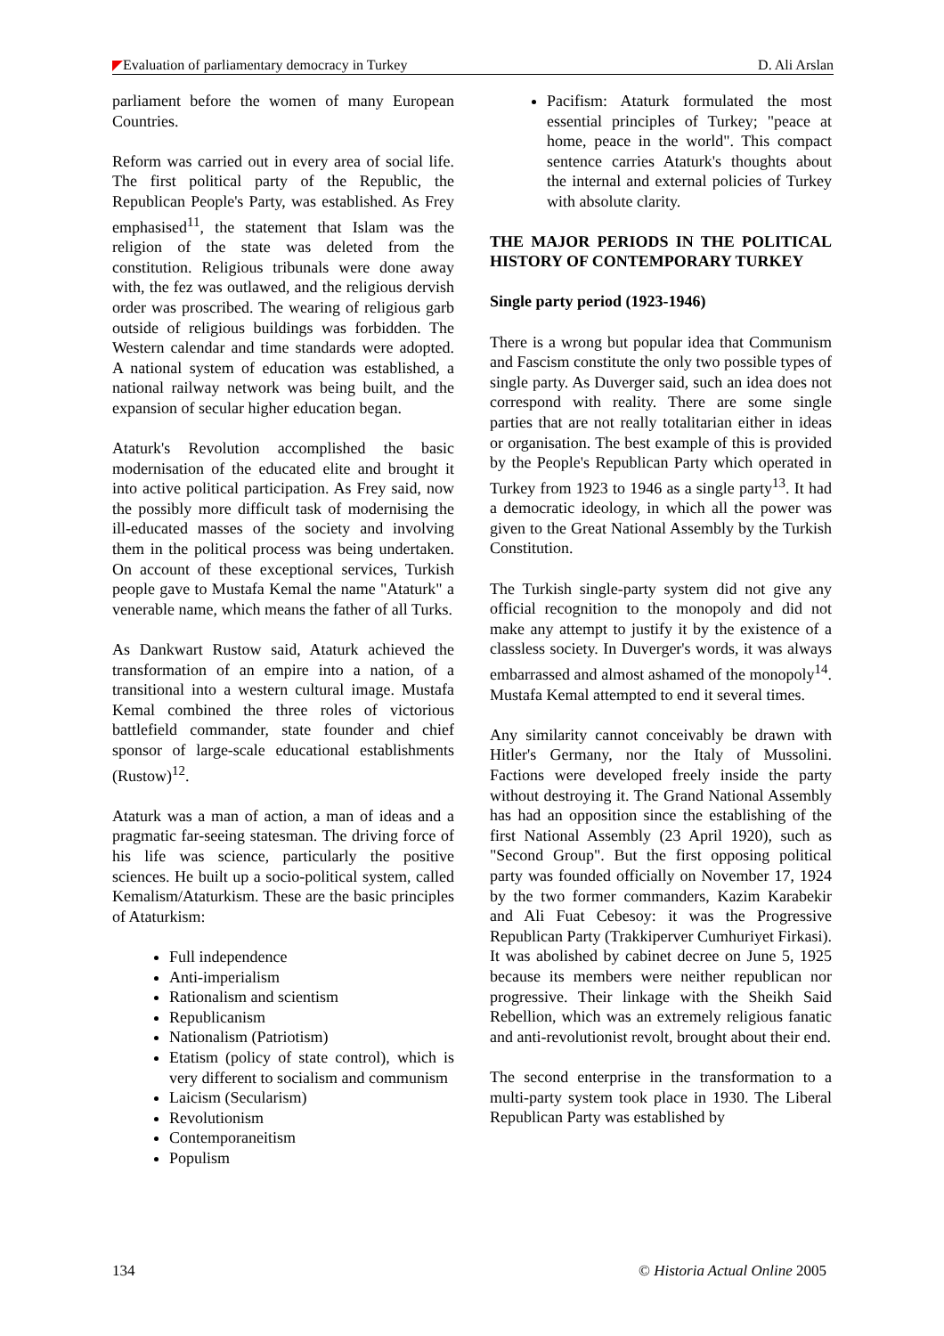Evaluation of parliamentary democracy in Turkey D. Ali Arslan
parliament before the women of many European Countries.
Reform was carried out in every area of social life. The first political party of the Republic, the Republican People's Party, was established. As Frey emphasised<sup>11</sup>, the statement that Islam was the religion of the state was deleted from the constitution. Religious tribunals were done away with, the fez was outlawed, and the religious dervish order was proscribed. The wearing of religious garb outside of religious buildings was forbidden. The Western calendar and time standards were adopted. A national system of education was established, a national railway network was being built, and the expansion of secular higher education began.
Ataturk's Revolution accomplished the basic modernisation of the educated elite and brought it into active political participation. As Frey said, now the possibly more difficult task of modernising the ill-educated masses of the society and involving them in the political process was being undertaken. On account of these exceptional services, Turkish people gave to Mustafa Kemal the name "Ataturk" a venerable name, which means the father of all Turks.
As Dankwart Rustow said, Ataturk achieved the transformation of an empire into a nation, of a transitional into a western cultural image. Mustafa Kemal combined the three roles of victorious battlefield commander, state founder and chief sponsor of large-scale educational establishments (Rustow)<sup>12</sup>.
Ataturk was a man of action, a man of ideas and a pragmatic far-seeing statesman. The driving force of his life was science, particularly the positive sciences. He built up a socio-political system, called Kemalism/Ataturkism. These are the basic principles of Ataturkism:
Full independence
Anti-imperialism
Rationalism and scientism
Republicanism
Nationalism (Patriotism)
Etatism (policy of state control), which is very different to socialism and communism
Laicism (Secularism)
Revolutionism
Contemporaneitism
Populism
Pacifism: Ataturk formulated the most essential principles of Turkey; "peace at home, peace in the world". This compact sentence carries Ataturk's thoughts about the internal and external policies of Turkey with absolute clarity.
THE MAJOR PERIODS IN THE POLITICAL HISTORY OF CONTEMPORARY TURKEY
Single party period (1923-1946)
There is a wrong but popular idea that Communism and Fascism constitute the only two possible types of single party. As Duverger said, such an idea does not correspond with reality. There are some single parties that are not really totalitarian either in ideas or organisation. The best example of this is provided by the People's Republican Party which operated in Turkey from 1923 to 1946 as a single party<sup>13</sup>. It had a democratic ideology, in which all the power was given to the Great National Assembly by the Turkish Constitution.
The Turkish single-party system did not give any official recognition to the monopoly and did not make any attempt to justify it by the existence of a classless society. In Duverger's words, it was always embarrassed and almost ashamed of the monopoly<sup>14</sup>. Mustafa Kemal attempted to end it several times.
Any similarity cannot conceivably be drawn with Hitler's Germany, nor the Italy of Mussolini. Factions were developed freely inside the party without destroying it. The Grand National Assembly has had an opposition since the establishing of the first National Assembly (23 April 1920), such as "Second Group". But the first opposing political party was founded officially on November 17, 1924 by the two former commanders, Kazim Karabekir and Ali Fuat Cebesoy: it was the Progressive Republican Party (Trakkiperver Cumhuriyet Firkasi). It was abolished by cabinet decree on June 5, 1925 because its members were neither republican nor progressive. Their linkage with the Sheikh Said Rebellion, which was an extremely religious fanatic and anti-revolutionist revolt, brought about their end.
The second enterprise in the transformation to a multi-party system took place in 1930. The Liberal Republican Party was established by
134 © Historia Actual Online 2005